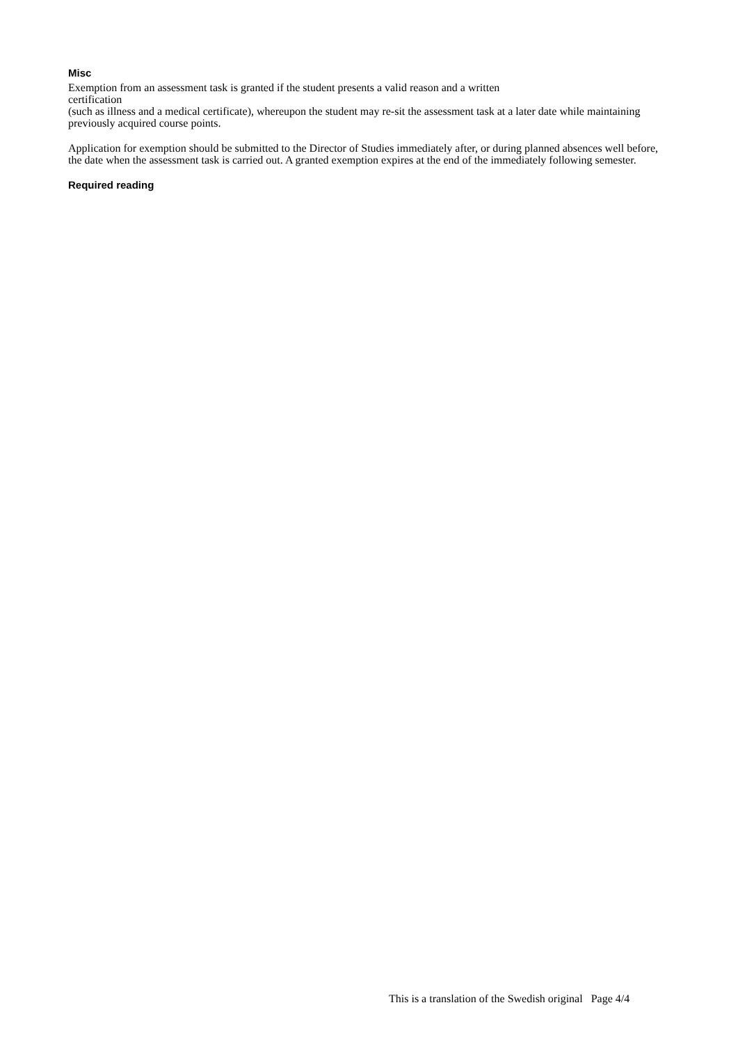Misc
Exemption from an assessment task is granted if the student presents a valid reason and a written
certification
(such as illness and a medical certificate), whereupon the student may re-sit the assessment task at a later date while maintaining previously acquired course points.
Application for exemption should be submitted to the Director of Studies immediately after, or during planned absences well before, the date when the assessment task is carried out. A granted exemption expires at the end of the immediately following semester.
Required reading
This is a translation of the Swedish original Page 4/4